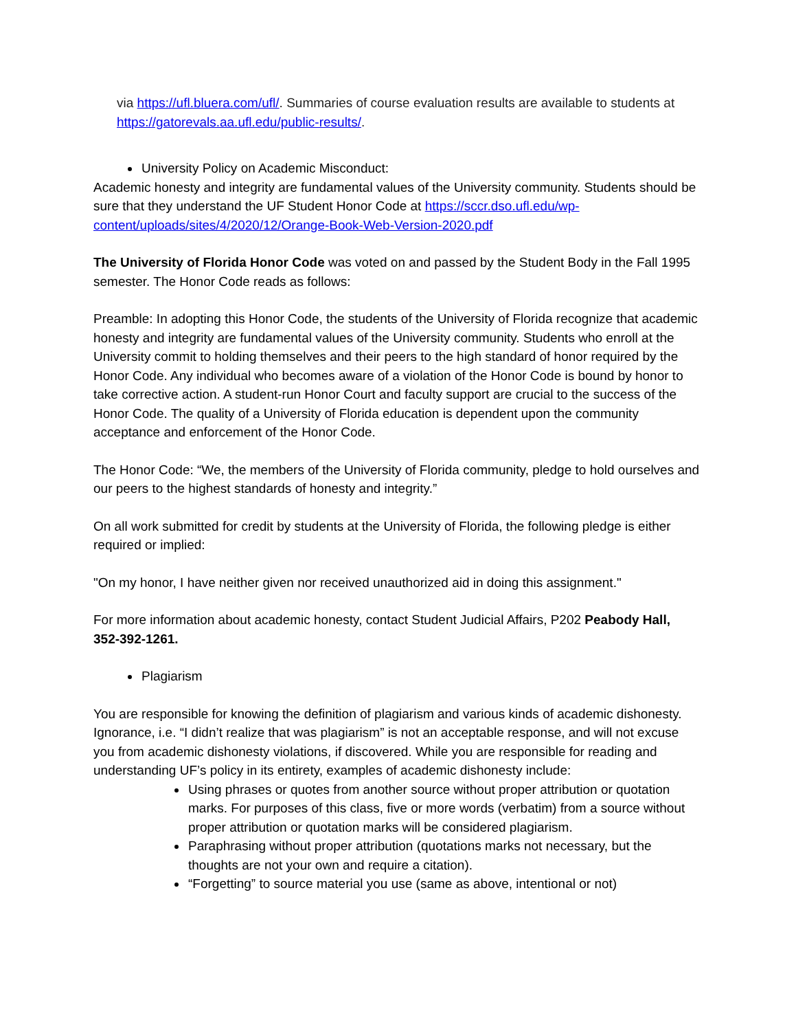via https://ufl.bluera.com/ufl/. Summaries of course evaluation results are available to students at https://gatorevals.aa.ufl.edu/public-results/.
University Policy on Academic Misconduct:
Academic honesty and integrity are fundamental values of the University community. Students should be sure that they understand the UF Student Honor Code at https://sccr.dso.ufl.edu/wp-content/uploads/sites/4/2020/12/Orange-Book-Web-Version-2020.pdf
The University of Florida Honor Code was voted on and passed by the Student Body in the Fall 1995 semester. The Honor Code reads as follows:
Preamble: In adopting this Honor Code, the students of the University of Florida recognize that academic honesty and integrity are fundamental values of the University community. Students who enroll at the University commit to holding themselves and their peers to the high standard of honor required by the Honor Code. Any individual who becomes aware of a violation of the Honor Code is bound by honor to take corrective action. A student-run Honor Court and faculty support are crucial to the success of the Honor Code. The quality of a University of Florida education is dependent upon the community acceptance and enforcement of the Honor Code.
The Honor Code: “We, the members of the University of Florida community, pledge to hold ourselves and our peers to the highest standards of honesty and integrity.”
On all work submitted for credit by students at the University of Florida, the following pledge is either required or implied:
"On my honor, I have neither given nor received unauthorized aid in doing this assignment."
For more information about academic honesty, contact Student Judicial Affairs, P202 Peabody Hall, 352-392-1261.
Plagiarism
You are responsible for knowing the definition of plagiarism and various kinds of academic dishonesty. Ignorance, i.e. “I didn’t realize that was plagiarism” is not an acceptable response, and will not excuse you from academic dishonesty violations, if discovered. While you are responsible for reading and understanding UF’s policy in its entirety, examples of academic dishonesty include:
Using phrases or quotes from another source without proper attribution or quotation marks. For purposes of this class, five or more words (verbatim) from a source without proper attribution or quotation marks will be considered plagiarism.
Paraphrasing without proper attribution (quotations marks not necessary, but the thoughts are not your own and require a citation).
“Forgetting” to source material you use (same as above, intentional or not)